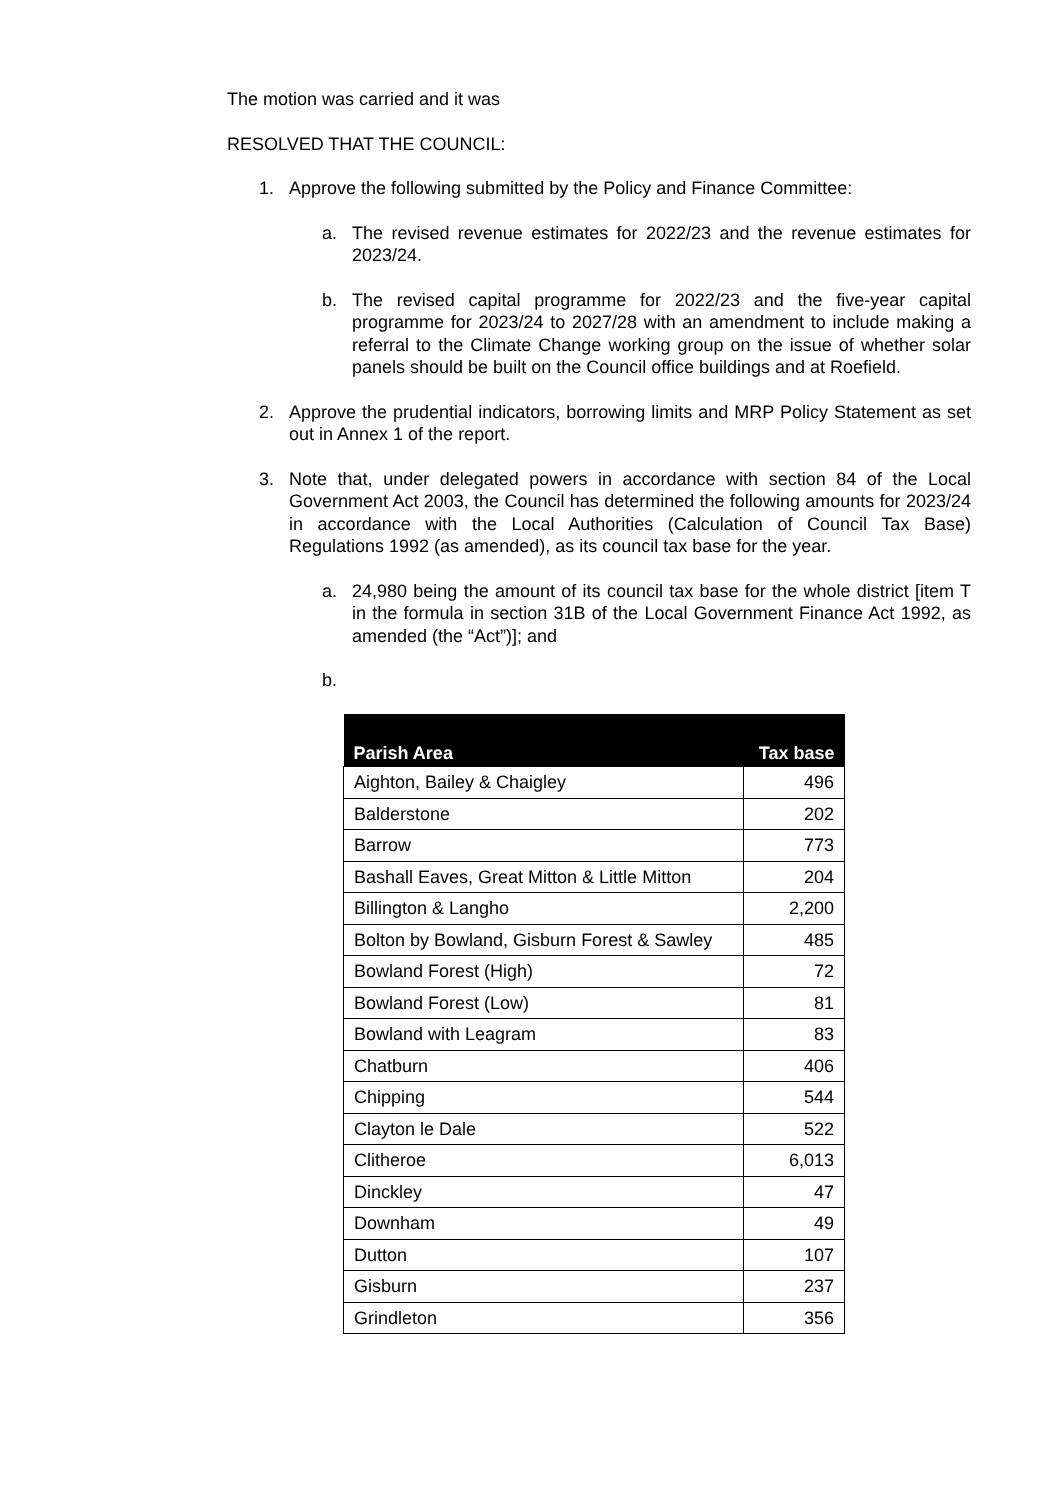The motion was carried and it was
RESOLVED THAT THE COUNCIL:
1. Approve the following submitted by the Policy and Finance Committee:
a. The revised revenue estimates for 2022/23 and the revenue estimates for 2023/24.
b. The revised capital programme for 2022/23 and the five-year capital programme for 2023/24 to 2027/28 with an amendment to include making a referral to the Climate Change working group on the issue of whether solar panels should be built on the Council office buildings and at Roefield.
2. Approve the prudential indicators, borrowing limits and MRP Policy Statement as set out in Annex 1 of the report.
3. Note that, under delegated powers in accordance with section 84 of the Local Government Act 2003, the Council has determined the following amounts for 2023/24 in accordance with the Local Authorities (Calculation of Council Tax Base) Regulations 1992 (as amended), as its council tax base for the year.
a. 24,980 being the amount of its council tax base for the whole district [item T in the formula in section 31B of the Local Government Finance Act 1992, as amended (the “Act”)]; and
b.
| Parish Area | Tax base |
| --- | --- |
| Aighton, Bailey & Chaigley | 496 |
| Balderstone | 202 |
| Barrow | 773 |
| Bashall Eaves, Great Mitton & Little Mitton | 204 |
| Billington & Langho | 2,200 |
| Bolton by Bowland, Gisburn Forest & Sawley | 485 |
| Bowland Forest (High) | 72 |
| Bowland Forest (Low) | 81 |
| Bowland with Leagram | 83 |
| Chatburn | 406 |
| Chipping | 544 |
| Clayton le Dale | 522 |
| Clitheroe | 6,013 |
| Dinckley | 47 |
| Downham | 49 |
| Dutton | 107 |
| Gisburn | 237 |
| Grindleton | 356 |